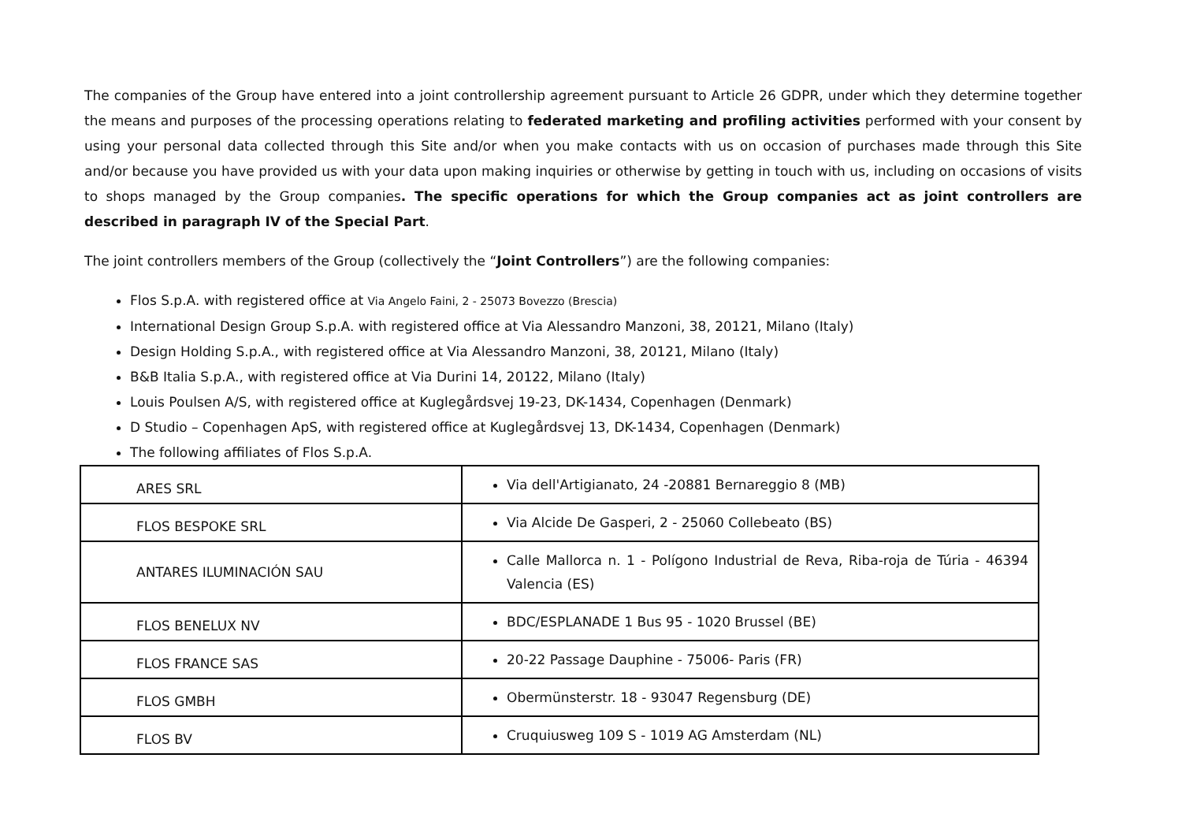The companies of the Group have entered into a joint controllership agreement pursuant to Article 26 GDPR, under which they determine together the means and purposes of the processing operations relating to federated marketing and profiling activities performed with your consent by using your personal data collected through this Site and/or when you make contacts with us on occasion of purchases made through this Site and/or because you have provided us with your data upon making inquiries or otherwise by getting in touch with us, including on occasions of visits to shops managed by the Group companies. The specific operations for which the Group companies act as joint controllers are described in paragraph IV of the Special Part.
The joint controllers members of the Group (collectively the “Joint Controllers”) are the following companies:
Flos S.p.A. with registered office at Via Angelo Faini, 2 - 25073 Bovezzo (Brescia)
International Design Group S.p.A. with registered office at Via Alessandro Manzoni, 38, 20121, Milano (Italy)
Design Holding S.p.A., with registered office at Via Alessandro Manzoni, 38, 20121, Milano (Italy)
B&B Italia S.p.A., with registered office at Via Durini 14, 20122, Milano (Italy)
Louis Poulsen A/S, with registered office at Kuglegårdsvej 19-23, DK-1434, Copenhagen (Denmark)
D Studio – Copenhagen ApS, with registered office at Kuglegårdsvej 13, DK-1434, Copenhagen (Denmark)
The following affiliates of Flos S.p.A.
| ARES SRL | Via dell'Artigianato, 24 -20881 Bernareggio 8 (MB) |
| FLOS BESPOKE SRL | Via Alcide De Gasperi, 2 - 25060 Collebeato (BS) |
| ANTARES ILUMINACIÓN SAU | Calle Mallorca n. 1 - Polígono Industrial de Reva, Riba-roja de Túria - 46394 Valencia (ES) |
| FLOS BENELUX NV | BDC/ESPLANADE 1 Bus 95 - 1020 Brussel (BE) |
| FLOS FRANCE SAS | 20-22 Passage Dauphine - 75006- Paris (FR) |
| FLOS GMBH | Obermünsterstr. 18 - 93047 Regensburg (DE) |
| FLOS BV | Cruquiusweg 109 S - 1019 AG Amsterdam (NL) |